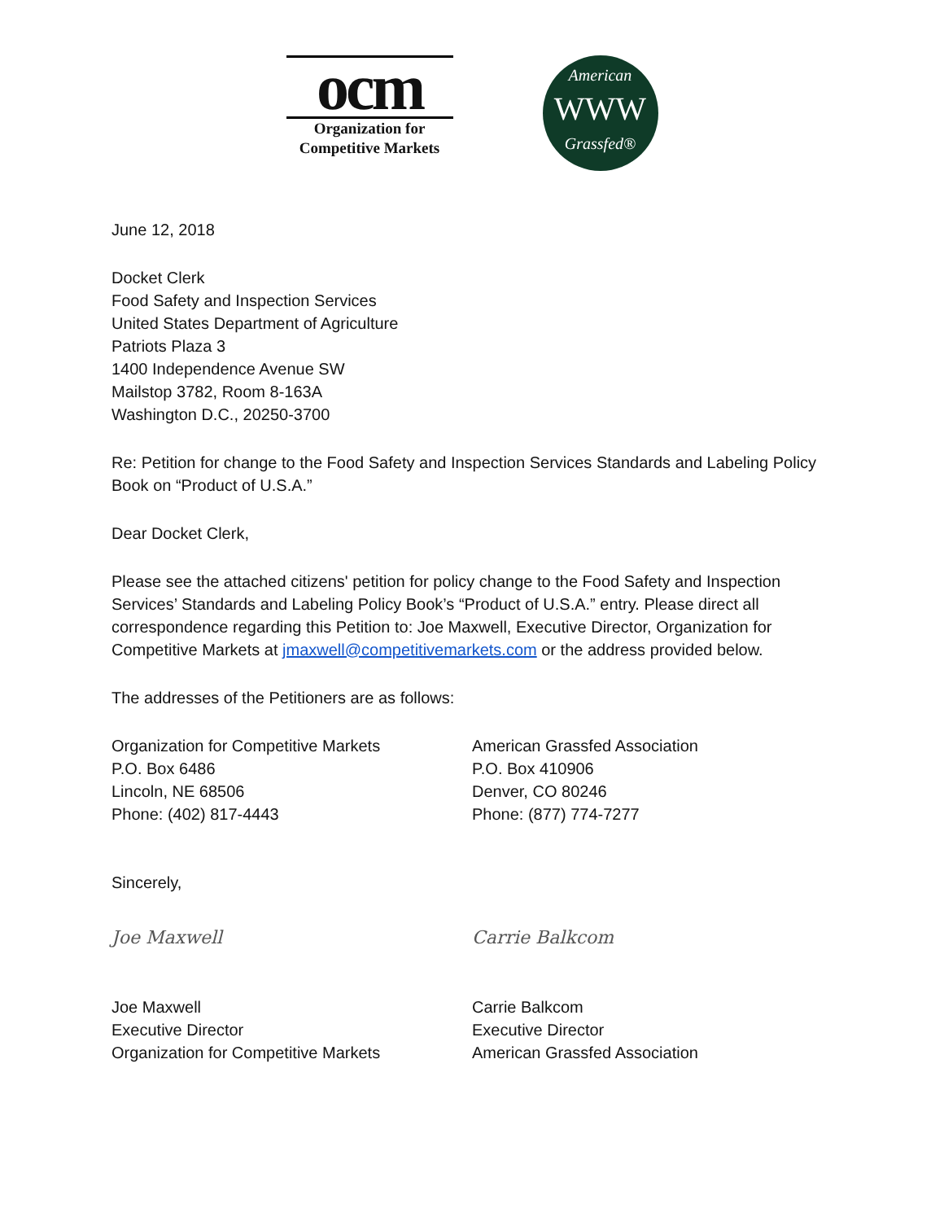ocm
Organization for
Competitive Markets
American
WWW
Grassfed®
June 12, 2018
Docket Clerk
Food Safety and Inspection Services
United States Department of Agriculture
Patriots Plaza 3
1400 Independence Avenue SW
Mailstop 3782, Room 8-163A
Washington D.C., 20250-3700
Re: Petition for change to the Food Safety and Inspection Services Standards and Labeling Policy Book on “Product of U.S.A.”
Dear Docket Clerk,
Please see the attached citizens' petition for policy change to the Food Safety and Inspection Services’ Standards and Labeling Policy Book’s “Product of U.S.A.” entry. Please direct all correspondence regarding this Petition to: Joe Maxwell, Executive Director, Organization for Competitive Markets at jmaxwell@competitivemarkets.com or the address provided below.
The addresses of the Petitioners are as follows:
Organization for Competitive Markets
P.O. Box 6486
Lincoln, NE 68506
Phone: (402) 817-4443
American Grassfed Association
P.O. Box 410906
Denver, CO 80246
Phone: (877) 774-7277
Sincerely,
Joe Maxwell Carrie Balkcom
Joe Maxwell
Executive Director
Organization for Competitive Markets
Carrie Balkcom
Executive Director
American Grassfed Association